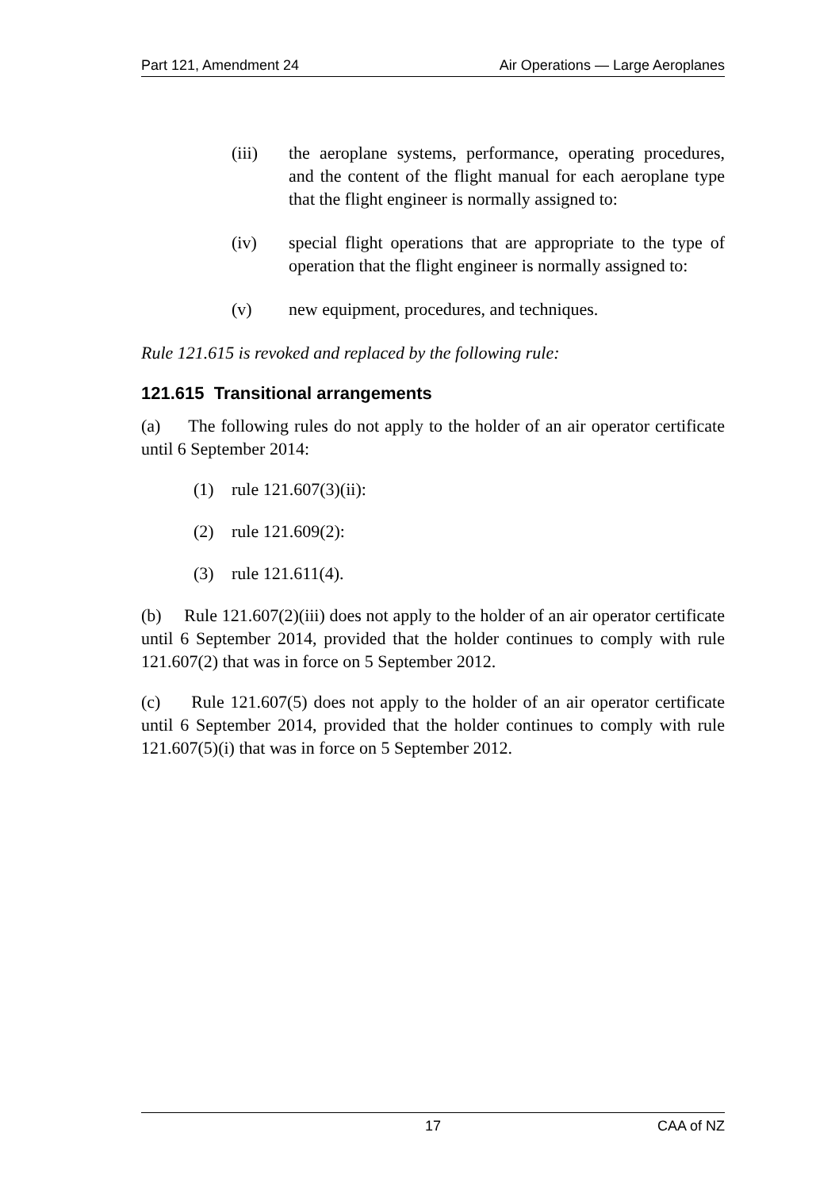Part 121, Amendment 24 Air Operations — Large Aeroplanes
(iii) the aeroplane systems, performance, operating procedures, and the content of the flight manual for each aeroplane type that the flight engineer is normally assigned to:
(iv) special flight operations that are appropriate to the type of operation that the flight engineer is normally assigned to:
(v) new equipment, procedures, and techniques.
Rule 121.615 is revoked and replaced by the following rule:
121.615 Transitional arrangements
(a) The following rules do not apply to the holder of an air operator certificate until 6 September 2014:
(1) rule 121.607(3)(ii):
(2) rule 121.609(2):
(3) rule 121.611(4).
(b) Rule 121.607(2)(iii) does not apply to the holder of an air operator certificate until 6 September 2014, provided that the holder continues to comply with rule 121.607(2) that was in force on 5 September 2012.
(c) Rule 121.607(5) does not apply to the holder of an air operator certificate until 6 September 2014, provided that the holder continues to comply with rule 121.607(5)(i) that was in force on 5 September 2012.
17 CAA of NZ